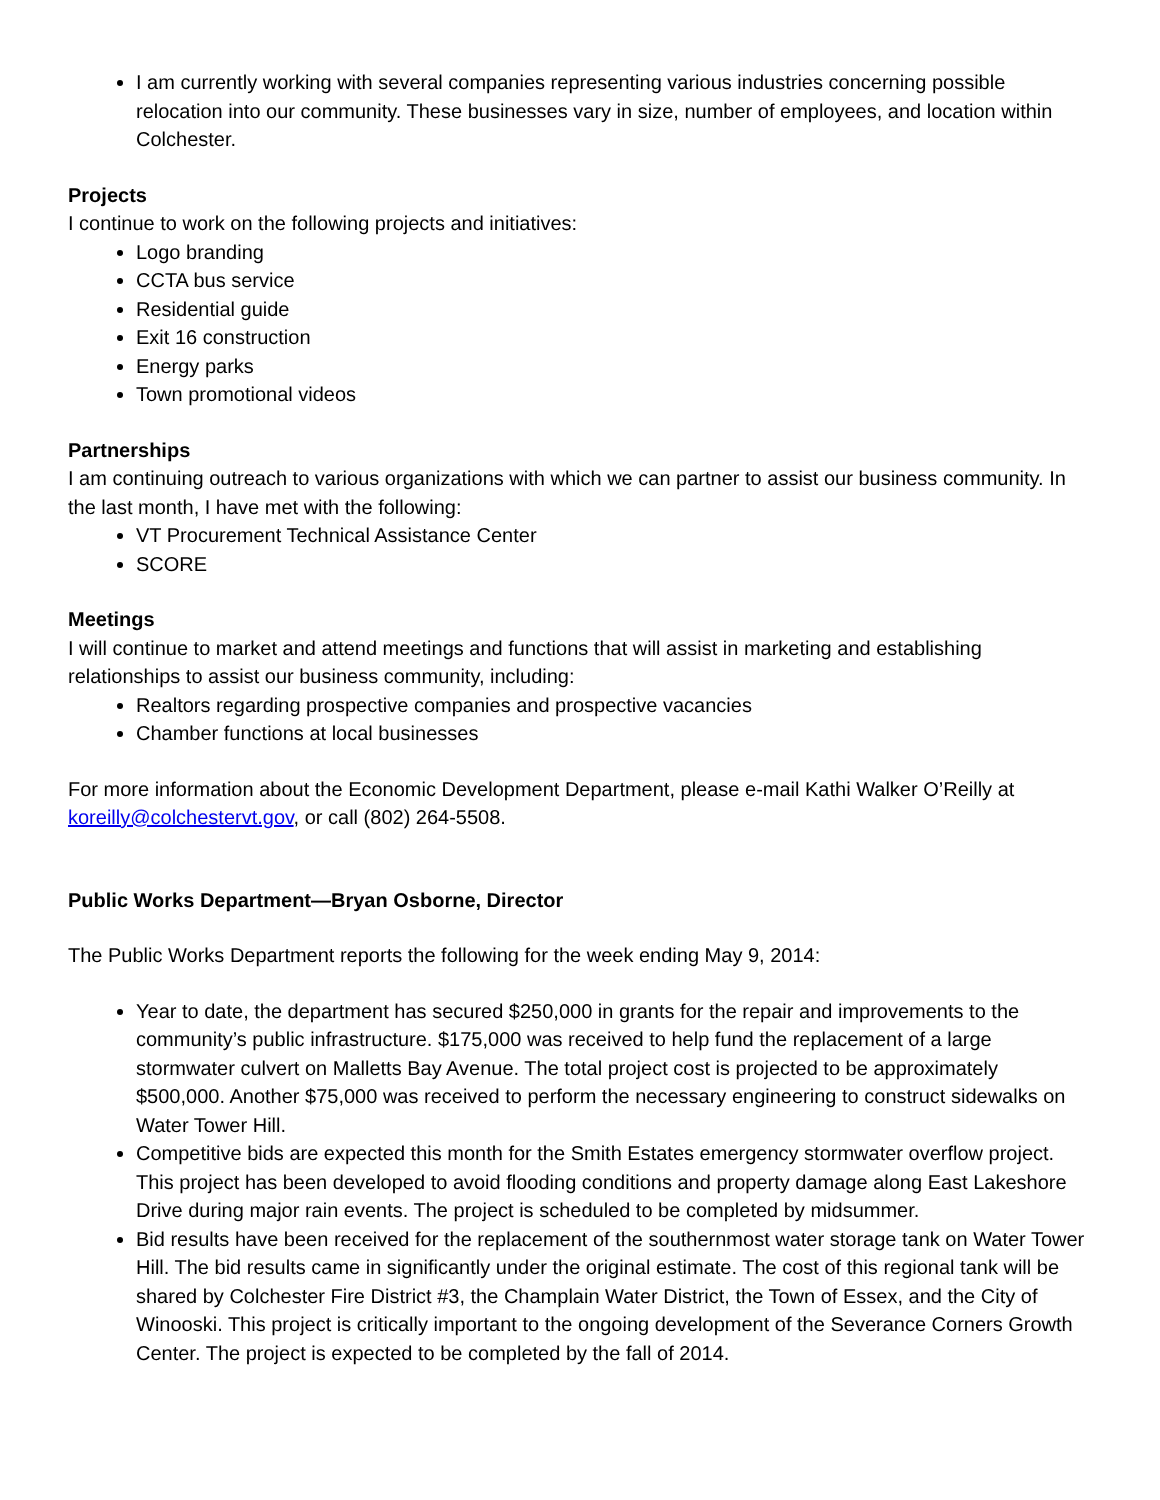I am currently working with several companies representing various industries concerning possible relocation into our community. These businesses vary in size, number of employees, and location within Colchester.
Projects
I continue to work on the following projects and initiatives:
Logo branding
CCTA bus service
Residential guide
Exit 16 construction
Energy parks
Town promotional videos
Partnerships
I am continuing outreach to various organizations with which we can partner to assist our business community. In the last month, I have met with the following:
VT Procurement Technical Assistance Center
SCORE
Meetings
I will continue to market and attend meetings and functions that will assist in marketing and establishing relationships to assist our business community, including:
Realtors regarding prospective companies and prospective vacancies
Chamber functions at local businesses
For more information about the Economic Development Department, please e-mail Kathi Walker O’Reilly at koreilly@colchestervt.gov, or call (802) 264-5508.
Public Works Department—Bryan Osborne, Director
The Public Works Department reports the following for the week ending May 9, 2014:
Year to date, the department has secured $250,000 in grants for the repair and improvements to the community’s public infrastructure. $175,000 was received to help fund the replacement of a large stormwater culvert on Malletts Bay Avenue. The total project cost is projected to be approximately $500,000. Another $75,000 was received to perform the necessary engineering to construct sidewalks on Water Tower Hill.
Competitive bids are expected this month for the Smith Estates emergency stormwater overflow project. This project has been developed to avoid flooding conditions and property damage along East Lakeshore Drive during major rain events. The project is scheduled to be completed by midsummer.
Bid results have been received for the replacement of the southernmost water storage tank on Water Tower Hill. The bid results came in significantly under the original estimate. The cost of this regional tank will be shared by Colchester Fire District #3, the Champlain Water District, the Town of Essex, and the City of Winooski. This project is critically important to the ongoing development of the Severance Corners Growth Center. The project is expected to be completed by the fall of 2014.